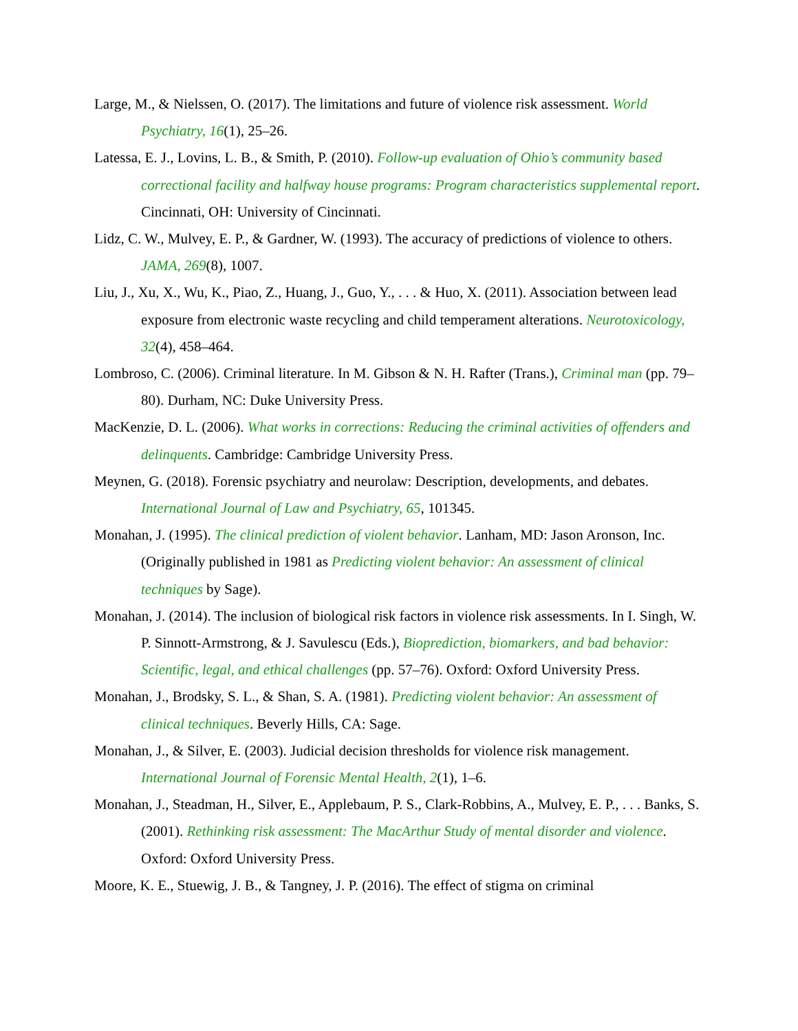Large, M., & Nielssen, O. (2017). The limitations and future of violence risk assessment. World Psychiatry, 16(1), 25–26.
Latessa, E. J., Lovins, L. B., & Smith, P. (2010). Follow-up evaluation of Ohio’s community based correctional facility and halfway house programs: Program characteristics supplemental report. Cincinnati, OH: University of Cincinnati.
Lidz, C. W., Mulvey, E. P., & Gardner, W. (1993). The accuracy of predictions of violence to others. JAMA, 269(8), 1007.
Liu, J., Xu, X., Wu, K., Piao, Z., Huang, J., Guo, Y., . . . & Huo, X. (2011). Association between lead exposure from electronic waste recycling and child temperament alterations. Neurotoxicology, 32(4), 458–464.
Lombroso, C. (2006). Criminal literature. In M. Gibson & N. H. Rafter (Trans.), Criminal man (pp. 79–80). Durham, NC: Duke University Press.
MacKenzie, D. L. (2006). What works in corrections: Reducing the criminal activities of offenders and delinquents. Cambridge: Cambridge University Press.
Meynen, G. (2018). Forensic psychiatry and neurolaw: Description, developments, and debates. International Journal of Law and Psychiatry, 65, 101345.
Monahan, J. (1995). The clinical prediction of violent behavior. Lanham, MD: Jason Aronson, Inc. (Originally published in 1981 as Predicting violent behavior: An assessment of clinical techniques by Sage).
Monahan, J. (2014). The inclusion of biological risk factors in violence risk assessments. In I. Singh, W. P. Sinnott-Armstrong, & J. Savulescu (Eds.), Bioprediction, biomarkers, and bad behavior: Scientific, legal, and ethical challenges (pp. 57–76). Oxford: Oxford University Press.
Monahan, J., Brodsky, S. L., & Shan, S. A. (1981). Predicting violent behavior: An assessment of clinical techniques. Beverly Hills, CA: Sage.
Monahan, J., & Silver, E. (2003). Judicial decision thresholds for violence risk management. International Journal of Forensic Mental Health, 2(1), 1–6.
Monahan, J., Steadman, H., Silver, E., Applebaum, P. S., Clark-Robbins, A., Mulvey, E. P., . . . Banks, S. (2001). Rethinking risk assessment: The MacArthur Study of mental disorder and violence. Oxford: Oxford University Press.
Moore, K. E., Stuewig, J. B., & Tangney, J. P. (2016). The effect of stigma on criminal